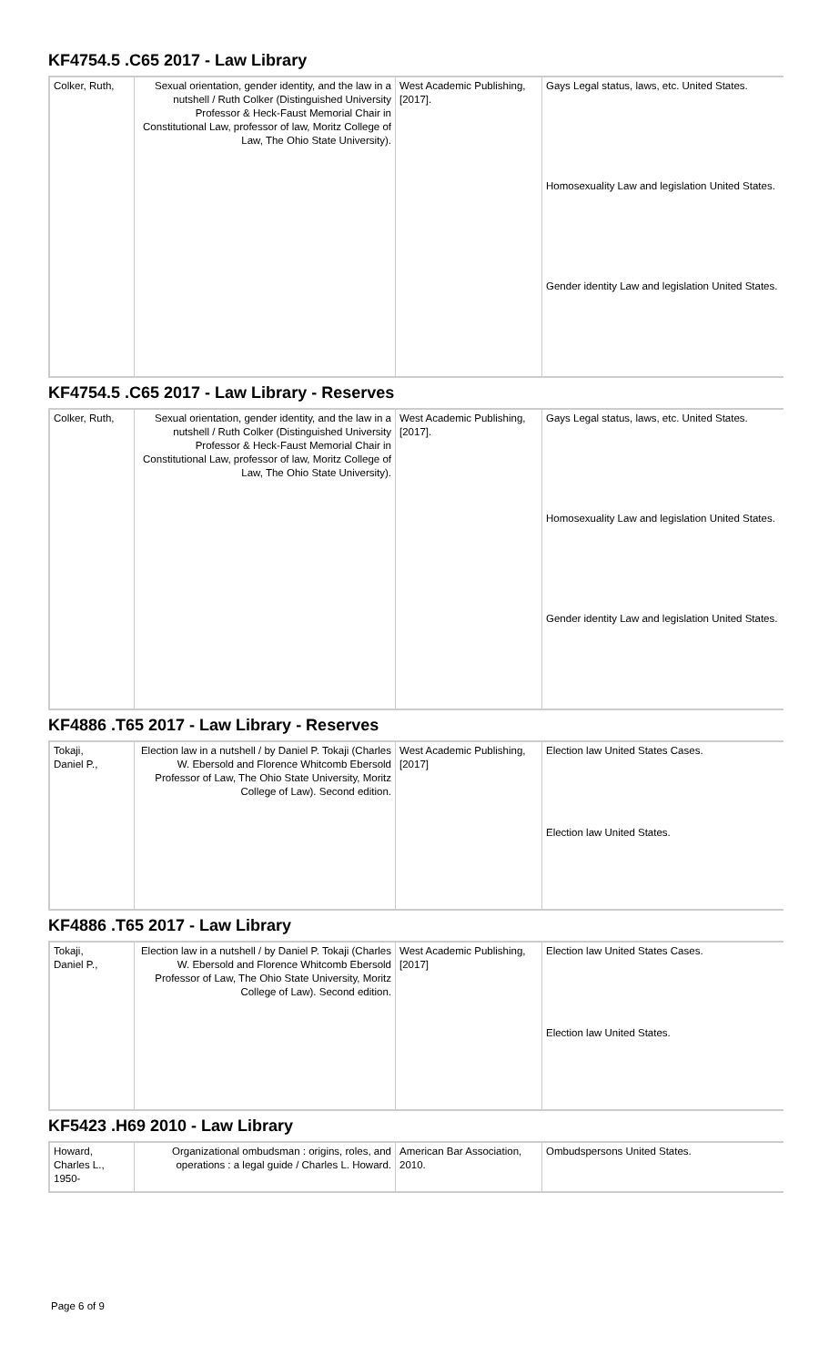KF4754.5 .C65 2017 - Law Library
| Colker, Ruth, | Sexual orientation, gender identity, and the law in a nutshell / Ruth Colker (Distinguished University Professor & Heck-Faust Memorial Chair in Constitutional Law, professor of law, Moritz College of Law, The Ohio State University). | West Academic Publishing, [2017]. | Gays Legal status, laws, etc. United States. Homosexuality Law and legislation United States. Gender identity Law and legislation United States. |
KF4754.5 .C65 2017 - Law Library - Reserves
| Colker, Ruth, | Sexual orientation, gender identity, and the law in a nutshell / Ruth Colker (Distinguished University Professor & Heck-Faust Memorial Chair in Constitutional Law, professor of law, Moritz College of Law, The Ohio State University). | West Academic Publishing, [2017]. | Gays Legal status, laws, etc. United States. Homosexuality Law and legislation United States. Gender identity Law and legislation United States. |
KF4886 .T65 2017 - Law Library - Reserves
| Tokaji, Daniel P., | Election law in a nutshell / by Daniel P. Tokaji (Charles W. Ebersold and Florence Whitcomb Ebersold Professor of Law, The Ohio State University, Moritz College of Law). Second edition. | West Academic Publishing, [2017] | Election law United States Cases. Election law United States. |
KF4886 .T65 2017 - Law Library
| Tokaji, Daniel P., | Election law in a nutshell / by Daniel P. Tokaji (Charles W. Ebersold and Florence Whitcomb Ebersold Professor of Law, The Ohio State University, Moritz College of Law). Second edition. | West Academic Publishing, [2017] | Election law United States Cases. Election law United States. |
KF5423 .H69 2010 - Law Library
| Howard, Charles L., 1950- | Organizational ombudsman : origins, roles, and operations : a legal guide / Charles L. Howard. | American Bar Association, 2010. | Ombudspersons United States. |
Page 6 of 9